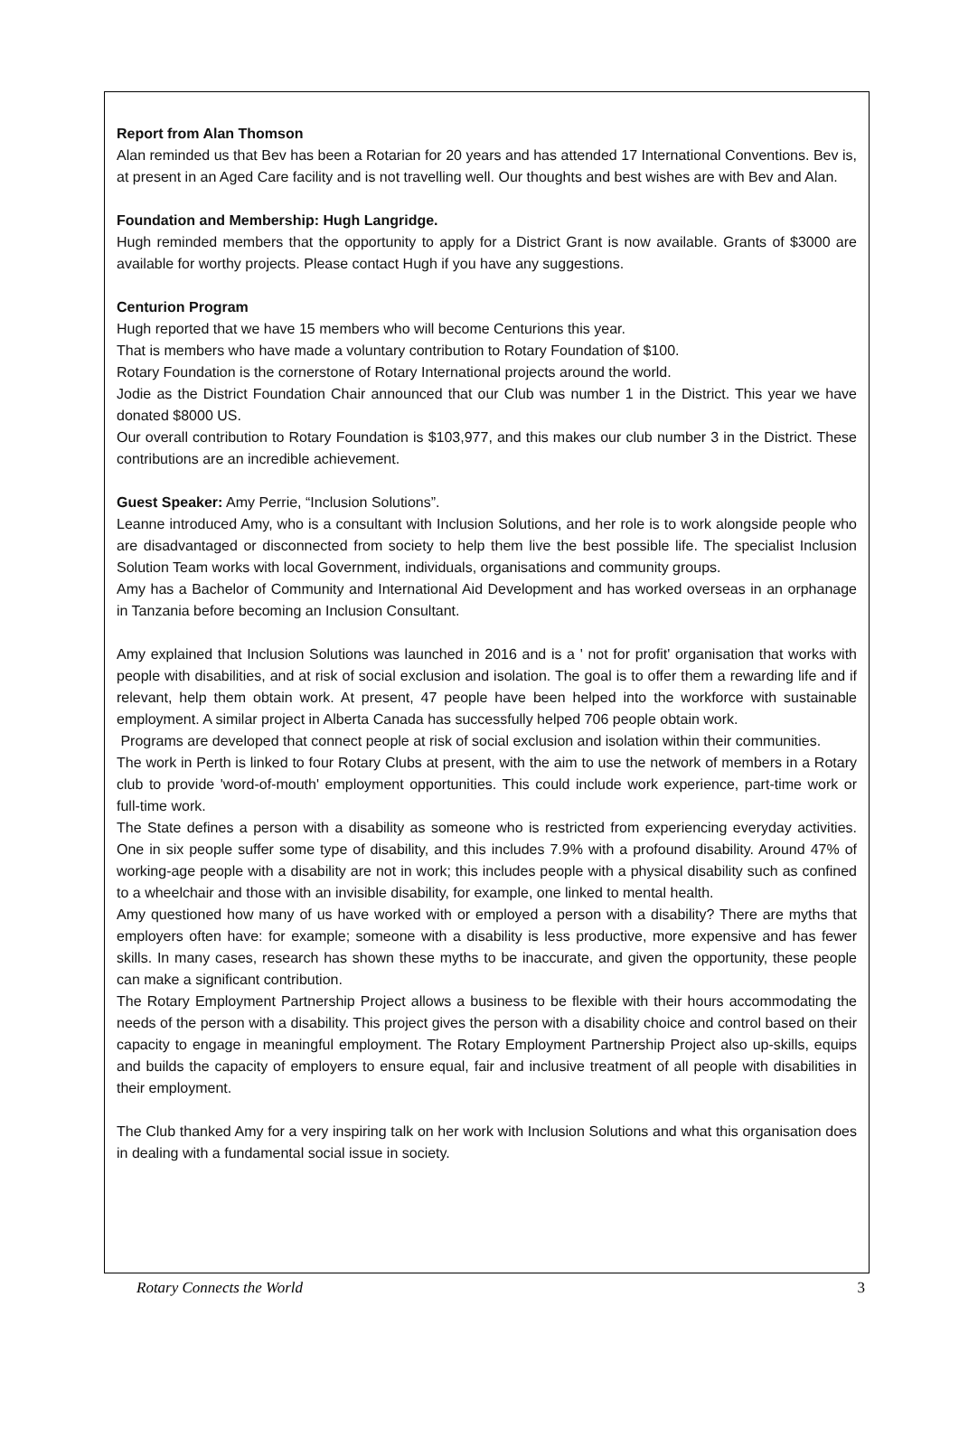Report from Alan Thomson
Alan reminded us that Bev has been a Rotarian for 20 years and has attended 17 International Conventions. Bev is, at present in an Aged Care facility and is not travelling well. Our thoughts and best wishes are with Bev and Alan.
Foundation and Membership: Hugh Langridge.
Hugh reminded members that the opportunity to apply for a District Grant is now available. Grants of $3000 are available for worthy projects. Please contact Hugh if you have any suggestions.
Centurion Program
Hugh reported that we have 15 members who will become Centurions this year.
That is members who have made a voluntary contribution to Rotary Foundation of $100.
Rotary Foundation is the cornerstone of Rotary International projects around the world.
Jodie as the District Foundation Chair announced that our Club was number 1 in the District. This year we have donated $8000 US.
Our overall contribution to Rotary Foundation is $103,977, and this makes our club number 3 in the District. These contributions are an incredible achievement.
Guest Speaker: Amy Perrie, “Inclusion Solutions”.
Leanne introduced Amy, who is a consultant with Inclusion Solutions, and her role is to work alongside people who are disadvantaged or disconnected from society to help them live the best possible life. The specialist Inclusion Solution Team works with local Government, individuals, organisations and community groups.
Amy has a Bachelor of Community and International Aid Development and has worked overseas in an orphanage in Tanzania before becoming an Inclusion Consultant.
Amy explained that Inclusion Solutions was launched in 2016 and is a ' not for profit' organisation that works with people with disabilities, and at risk of social exclusion and isolation. The goal is to offer them a rewarding life and if relevant, help them obtain work. At present, 47 people have been helped into the workforce with sustainable employment. A similar project in Alberta Canada has successfully helped 706 people obtain work.
Programs are developed that connect people at risk of social exclusion and isolation within their communities.
The work in Perth is linked to four Rotary Clubs at present, with the aim to use the network of members in a Rotary club to provide 'word-of-mouth' employment opportunities. This could include work experience, part-time work or full-time work.
The State defines a person with a disability as someone who is restricted from experiencing everyday activities. One in six people suffer some type of disability, and this includes 7.9% with a profound disability. Around 47% of working-age people with a disability are not in work; this includes people with a physical disability such as confined to a wheelchair and those with an invisible disability, for example, one linked to mental health.
Amy questioned how many of us have worked with or employed a person with a disability? There are myths that employers often have: for example; someone with a disability is less productive, more expensive and has fewer skills. In many cases, research has shown these myths to be inaccurate, and given the opportunity, these people can make a significant contribution.
The Rotary Employment Partnership Project allows a business to be flexible with their hours accommodating the needs of the person with a disability. This project gives the person with a disability choice and control based on their capacity to engage in meaningful employment. The Rotary Employment Partnership Project also up-skills, equips and builds the capacity of employers to ensure equal, fair and inclusive treatment of all people with disabilities in their employment.
The Club thanked Amy for a very inspiring talk on her work with Inclusion Solutions and what this organisation does in dealing with a fundamental social issue in society.
Rotary Connects the World 3